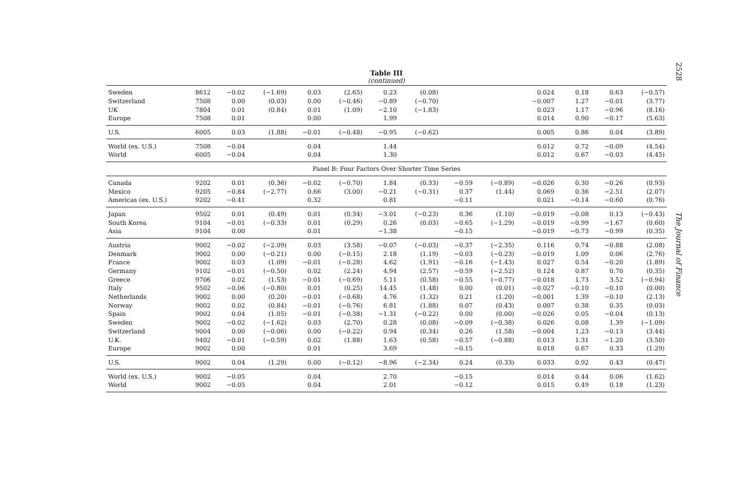Table III
(continued)
| Sweden | 8612 | −0.02 | (−1.69) | 0.03 | (2.65) | 0.23 | (0.08) | | | 0.024 | 0.18 | 0.63 | (−0.57) |
| Switzerland | 7508 | 0.00 | (0.03) | 0.00 | (−0.46) | −0.89 | (−0.70) | | | −0.007 | 1.27 | −0.01 | (3.77) |
| UK | 7804 | 0.01 | (0.84) | 0.01 | (1.09) | −2.10 | (−1.83) | | | 0.023 | 1.17 | −0.96 | (8.16) |
| Europe | 7508 | 0.01 | | 0.00 | | 1.99 | | | | 0.014 | 0.90 | −0.17 | (5.63) |
| U.S. | 6005 | 0.03 | (1.88) | −0.01 | (−0.48) | −0.95 | (−0.62) | | | 0.005 | 0.86 | 0.04 | (3.89) |
| World (ex. U.S.) | 7508 | −0.04 | | 0.04 | | 1.44 | | | | 0.012 | 0.72 | −0.09 | (4.54) |
| World | 6005 | −0.04 | | 0.04 | | 1.30 | | | | 0.012 | 0.67 | −0.03 | (4.45) |
| Panel B: Four Factors Over Shorter Time Series | | | | | | | | | | | | | |
| Canada | 9202 | 0.01 | (0.36) | −0.02 | (−0.70) | 1.84 | (0.33) | −0.59 | (−0.89) | −0.026 | 0.30 | −0.26 | (0.93) |
| Mexico | 9205 | −0.84 | (−2.77) | 0.66 | (3.00) | −0.21 | (−0.31) | 0.37 | (1.44) | 0.069 | 0.36 | −2.51 | (2.07) |
| Americas (ex. U.S.) | 9202 | −0.41 | | 0.32 | | 0.81 | | −0.11 | | 0.021 | −0.14 | −0.60 | (0.76) |
| Japan | 9502 | 0.01 | (0.49) | 0.01 | (0.34) | −3.01 | (−0.23) | 0.36 | (1.10) | −0.019 | −0.08 | 0.13 | (−0.43) |
| South Korea | 9104 | −0.01 | (−0.33) | 0.01 | (0.29) | 0.26 | (0.03) | −0.65 | (−1.29) | −0.019 | −0.99 | −1.67 | (0.60) |
| Asia | 9104 | 0.00 | | 0.01 | | −1.38 | | −0.15 | | −0.019 | −0.73 | −0.99 | (0.35) |
| Austria | 9002 | −0.02 | (−2.09) | 0.03 | (3.58) | −0.07 | (−0.03) | −0.37 | (−2.35) | 0.116 | 0.74 | −0.88 | (2.08) |
| Denmark | 9002 | 0.00 | (−0.21) | 0.00 | (−0.15) | 2.18 | (1.19) | −0.03 | (−0.23) | −0.019 | 1.09 | 0.06 | (2.76) |
| France | 9002 | 0.03 | (1.09) | −0.01 | (−0.28) | 4.62 | (1.91) | −0.16 | (−1.43) | 0.027 | 0.54 | −0.20 | (1.89) |
| Germany | 9102 | −0.01 | (−0.50) | 0.02 | (2.24) | 4.94 | (2.57) | −0.59 | (−2.52) | 0.124 | 0.87 | 0.70 | (0.35) |
| Greece | 9706 | 0.02 | (1.53) | −0.01 | (−0.69) | 5.11 | (0.58) | −0.55 | (−0.77) | −0.018 | 1.73 | 3.52 | (−0.94) |
| Italy | 9502 | −0.06 | (−0.80) | 0.01 | (0.25) | 14.45 | (1.48) | 0.00 | (0.01) | −0.027 | −0.10 | −0.10 | (0.00) |
| Netherlands | 9002 | 0.00 | (0.20) | −0.01 | (−0.68) | 4.76 | (1.32) | 0.21 | (1.20) | −0.001 | 1.39 | −0.10 | (2.13) |
| Norway | 9002 | 0.02 | (0.84) | −0.01 | (−0.76) | 6.81 | (1.88) | 0.07 | (0.43) | 0.007 | 0.38 | 0.35 | (0.03) |
| Spain | 9002 | 0.04 | (1.05) | −0.01 | (−0.38) | −1.31 | (−0.22) | 0.00 | (0.00) | −0.026 | 0.05 | −0.04 | (0.13) |
| Sweden | 9002 | −0.02 | (−1.62) | 0.03 | (2.70) | 0.28 | (0.08) | −0.09 | (−0.38) | 0.026 | 0.08 | 1.39 | (−1.09) |
| Switzerland | 9004 | 0.00 | (−0.06) | 0.00 | (−0.22) | 0.94 | (0.34) | 0.26 | (1.58) | −0.004 | 1.23 | −0.13 | (3.44) |
| U.K. | 9402 | −0.01 | (−0.59) | 0.02 | (1.88) | 1.63 | (0.58) | −0.57 | (−0.88) | 0.013 | 1.31 | −1.20 | (3.50) |
| Europe | 9002 | 0.00 | | 0.01 | | 3.69 | | −0.15 | | 0.018 | 0.67 | 0.33 | (1.29) |
| U.S. | 9002 | 0.04 | (1.29) | 0.00 | (−0.12) | −8.96 | (−2.34) | 0.24 | (0.33) | 0.033 | 0.92 | 0.43 | (0.47) |
| World (ex. U.S.) | 9002 | −0.05 | | 0.04 | | 2.70 | | −0.15 | | 0.014 | 0.44 | 0.06 | (1.62) |
| World | 9002 | −0.05 | | 0.04 | | 2.01 | | −0.12 | | 0.015 | 0.49 | 0.18 | (1.23) |
2528 The Journal of Finance